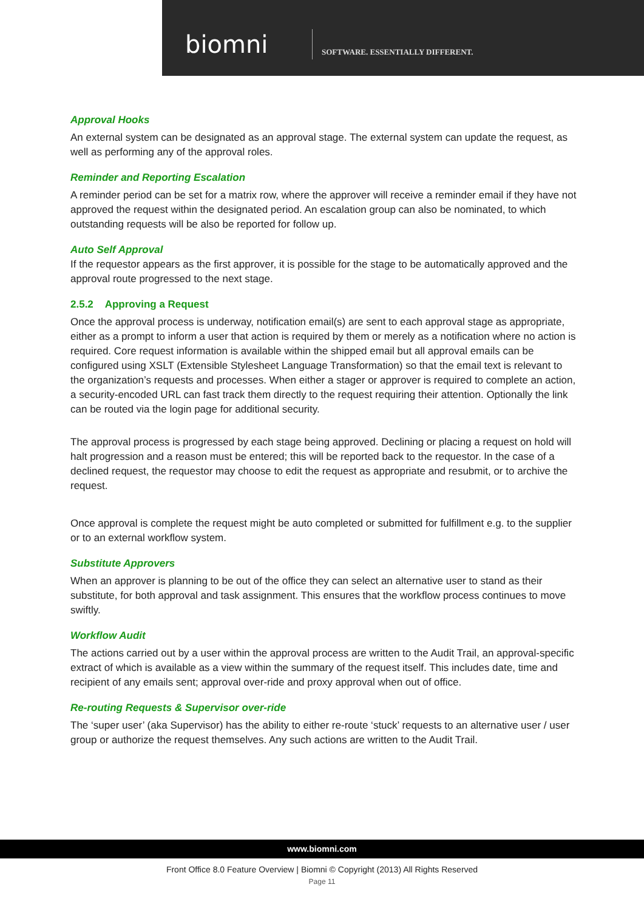biomni
SOFTWARE. ESSENTIALLY DIFFERENT.
Approval Hooks
An external system can be designated as an approval stage. The external system can update the request, as well as performing any of the approval roles.
Reminder and Reporting Escalation
A reminder period can be set for a matrix row, where the approver will receive a reminder email if they have not approved the request within the designated period. An escalation group can also be nominated, to which outstanding requests will be also be reported for follow up.
Auto Self Approval
If the requestor appears as the first approver, it is possible for the stage to be automatically approved and the approval route progressed to the next stage.
2.5.2 Approving a Request
Once the approval process is underway, notification email(s) are sent to each approval stage as appropriate, either as a prompt to inform a user that action is required by them or merely as a notification where no action is required. Core request information is available within the shipped email but all approval emails can be configured using XSLT (Extensible Stylesheet Language Transformation) so that the email text is relevant to the organization’s requests and processes. When either a stager or approver is required to complete an action, a security-encoded URL can fast track them directly to the request requiring their attention. Optionally the link can be routed via the login page for additional security.
The approval process is progressed by each stage being approved. Declining or placing a request on hold will halt progression and a reason must be entered; this will be reported back to the requestor. In the case of a declined request, the requestor may choose to edit the request as appropriate and resubmit, or to archive the request.
Once approval is complete the request might be auto completed or submitted for fulfillment e.g. to the supplier or to an external workflow system.
Substitute Approvers
When an approver is planning to be out of the office they can select an alternative user to stand as their substitute, for both approval and task assignment. This ensures that the workflow process continues to move swiftly.
Workflow Audit
The actions carried out by a user within the approval process are written to the Audit Trail, an approval-specific extract of which is available as a view within the summary of the request itself. This includes date, time and recipient of any emails sent; approval over-ride and proxy approval when out of office.
Re-routing Requests & Supervisor over-ride
The ‘super user’ (aka Supervisor) has the ability to either re-route ‘stuck’ requests to an alternative user / user group or authorize the request themselves. Any such actions are written to the Audit Trail.
www.biomni.com
Front Office 8.0 Feature Overview | Biomni © Copyright (2013) All Rights Reserved
Page 11